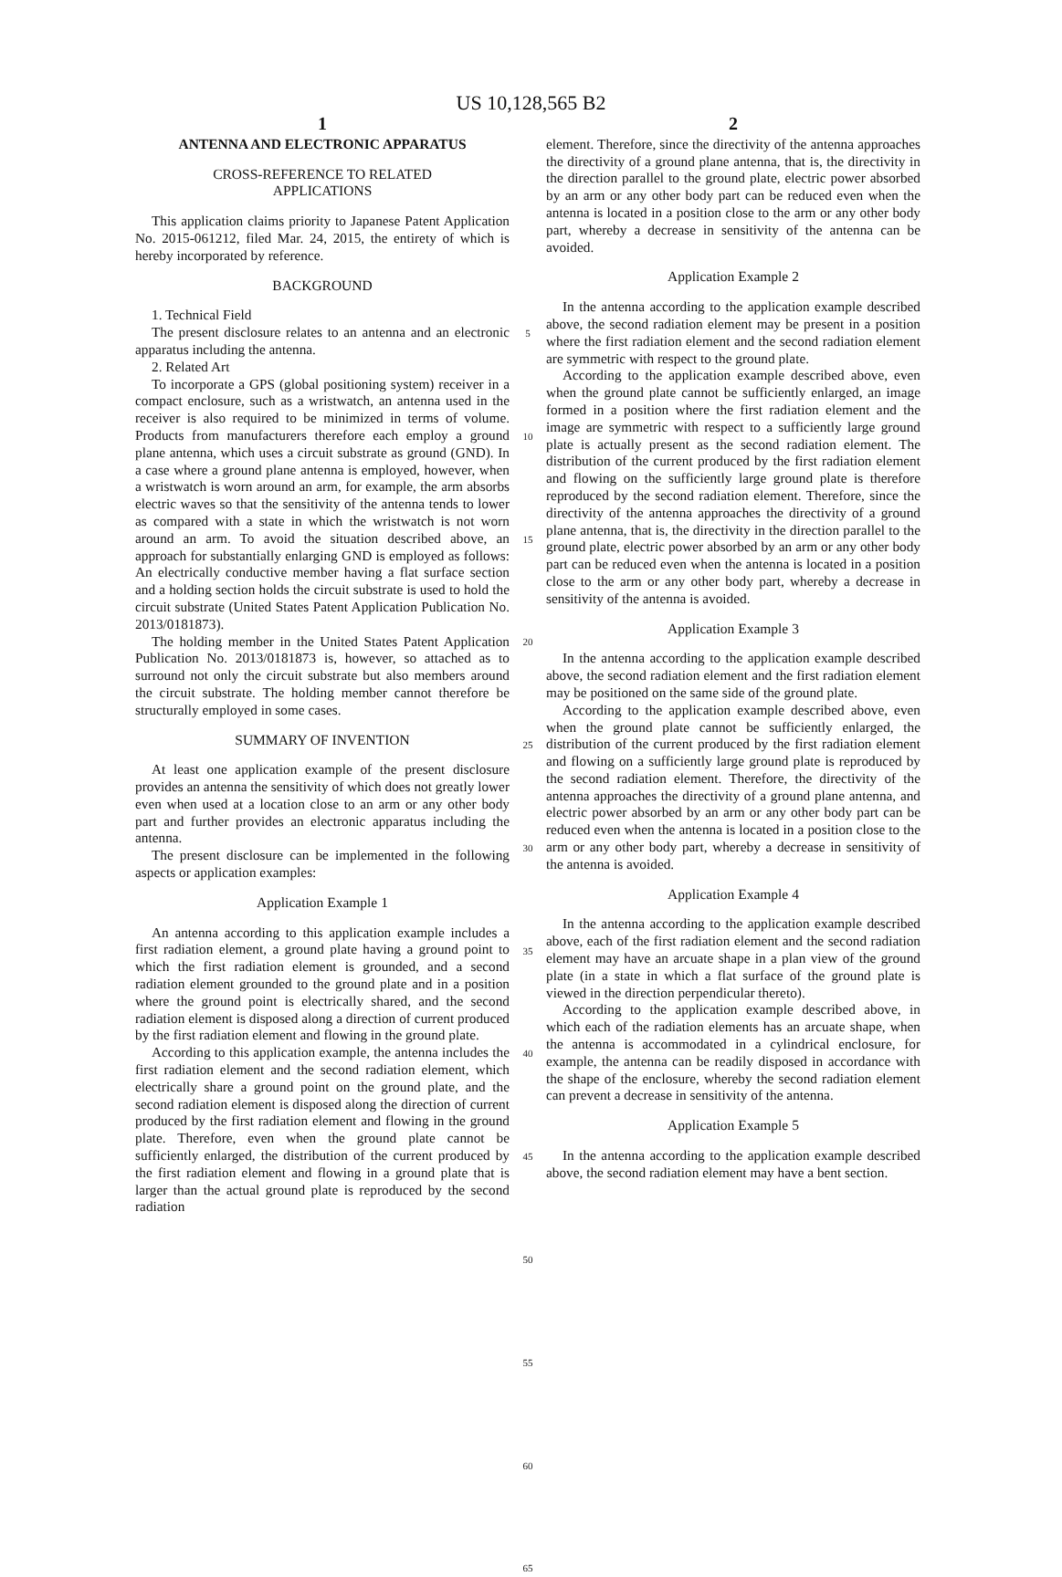US 10,128,565 B2
1
ANTENNA AND ELECTRONIC APPARATUS
CROSS-REFERENCE TO RELATED
APPLICATIONS
This application claims priority to Japanese Patent Application No. 2015-061212, filed Mar. 24, 2015, the entirety of which is hereby incorporated by reference.
BACKGROUND
1. Technical Field
The present disclosure relates to an antenna and an electronic apparatus including the antenna.
2. Related Art
To incorporate a GPS (global positioning system) receiver in a compact enclosure, such as a wristwatch, an antenna used in the receiver is also required to be minimized in terms of volume. Products from manufacturers therefore each employ a ground plane antenna, which uses a circuit substrate as ground (GND). In a case where a ground plane antenna is employed, however, when a wristwatch is worn around an arm, for example, the arm absorbs electric waves so that the sensitivity of the antenna tends to lower as compared with a state in which the wristwatch is not worn around an arm. To avoid the situation described above, an approach for substantially enlarging GND is employed as follows: An electrically conductive member having a flat surface section and a holding section holds the circuit substrate is used to hold the circuit substrate (United States Patent Application Publication No. 2013/0181873).
The holding member in the United States Patent Application Publication No. 2013/0181873 is, however, so attached as to surround not only the circuit substrate but also members around the circuit substrate. The holding member cannot therefore be structurally employed in some cases.
SUMMARY OF INVENTION
At least one application example of the present disclosure provides an antenna the sensitivity of which does not greatly lower even when used at a location close to an arm or any other body part and further provides an electronic apparatus including the antenna.
The present disclosure can be implemented in the following aspects or application examples:
Application Example 1
An antenna according to this application example includes a first radiation element, a ground plate having a ground point to which the first radiation element is grounded, and a second radiation element grounded to the ground plate and in a position where the ground point is electrically shared, and the second radiation element is disposed along a direction of current produced by the first radiation element and flowing in the ground plate.
According to this application example, the antenna includes the first radiation element and the second radiation element, which electrically share a ground point on the ground plate, and the second radiation element is disposed along the direction of current produced by the first radiation element and flowing in the ground plate. Therefore, even when the ground plate cannot be sufficiently enlarged, the distribution of the current produced by the first radiation element and flowing in a ground plate that is larger than the actual ground plate is reproduced by the second radiation
5
10
15
20
25
30
35
40
45
50
55
60
65
2
element. Therefore, since the directivity of the antenna approaches the directivity of a ground plane antenna, that is, the directivity in the direction parallel to the ground plate, electric power absorbed by an arm or any other body part can be reduced even when the antenna is located in a position close to the arm or any other body part, whereby a decrease in sensitivity of the antenna can be avoided.
Application Example 2
In the antenna according to the application example described above, the second radiation element may be present in a position where the first radiation element and the second radiation element are symmetric with respect to the ground plate.
According to the application example described above, even when the ground plate cannot be sufficiently enlarged, an image formed in a position where the first radiation element and the image are symmetric with respect to a sufficiently large ground plate is actually present as the second radiation element. The distribution of the current produced by the first radiation element and flowing on the sufficiently large ground plate is therefore reproduced by the second radiation element. Therefore, since the directivity of the antenna approaches the directivity of a ground plane antenna, that is, the directivity in the direction parallel to the ground plate, electric power absorbed by an arm or any other body part can be reduced even when the antenna is located in a position close to the arm or any other body part, whereby a decrease in sensitivity of the antenna is avoided.
Application Example 3
In the antenna according to the application example described above, the second radiation element and the first radiation element may be positioned on the same side of the ground plate.
According to the application example described above, even when the ground plate cannot be sufficiently enlarged, the distribution of the current produced by the first radiation element and flowing on a sufficiently large ground plate is reproduced by the second radiation element. Therefore, the directivity of the antenna approaches the directivity of a ground plane antenna, and electric power absorbed by an arm or any other body part can be reduced even when the antenna is located in a position close to the arm or any other body part, whereby a decrease in sensitivity of the antenna is avoided.
Application Example 4
In the antenna according to the application example described above, each of the first radiation element and the second radiation element may have an arcuate shape in a plan view of the ground plate (in a state in which a flat surface of the ground plate is viewed in the direction perpendicular thereto).
According to the application example described above, in which each of the radiation elements has an arcuate shape, when the antenna is accommodated in a cylindrical enclosure, for example, the antenna can be readily disposed in accordance with the shape of the enclosure, whereby the second radiation element can prevent a decrease in sensitivity of the antenna.
Application Example 5
In the antenna according to the application example described above, the second radiation element may have a bent section.